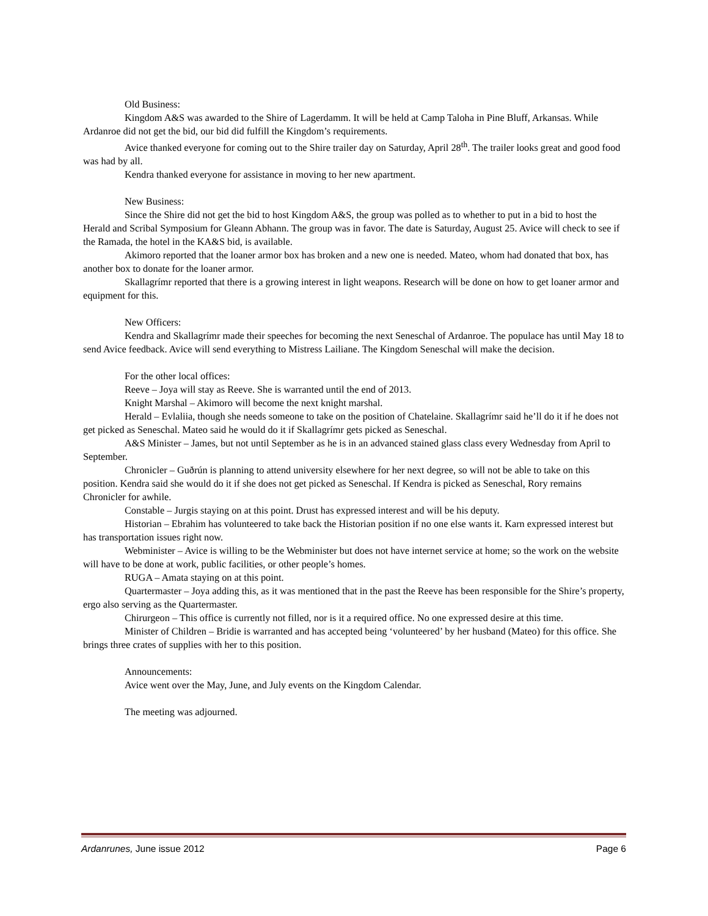Old Business:
Kingdom A&S was awarded to the Shire of Lagerdamm. It will be held at Camp Taloha in Pine Bluff, Arkansas. While Ardanroe did not get the bid, our bid did fulfill the Kingdom’s requirements.
Avice thanked everyone for coming out to the Shire trailer day on Saturday, April 28<sup>th</sup>. The trailer looks great and good food was had by all.
Kendra thanked everyone for assistance in moving to her new apartment.
New Business:
Since the Shire did not get the bid to host Kingdom A&S, the group was polled as to whether to put in a bid to host the Herald and Scribal Symposium for Gleann Abhann. The group was in favor. The date is Saturday, August 25. Avice will check to see if the Ramada, the hotel in the KA&S bid, is available.
Akimoro reported that the loaner armor box has broken and a new one is needed. Mateo, whom had donated that box, has another box to donate for the loaner armor.
Skallagrímr reported that there is a growing interest in light weapons. Research will be done on how to get loaner armor and equipment for this.
New Officers:
Kendra and Skallagrímr made their speeches for becoming the next Seneschal of Ardanroe. The populace has until May 18 to send Avice feedback. Avice will send everything to Mistress Lailiane. The Kingdom Seneschal will make the decision.
For the other local offices:
Reeve – Joya will stay as Reeve. She is warranted until the end of 2013.
Knight Marshal – Akimoro will become the next knight marshal.
Herald – Evlaliia, though she needs someone to take on the position of Chatelaine. Skallagrímr said he’ll do it if he does not get picked as Seneschal. Mateo said he would do it if Skallagrímr gets picked as Seneschal.
A&S Minister – James, but not until September as he is in an advanced stained glass class every Wednesday from April to September.
Chronicler – Guðrún is planning to attend university elsewhere for her next degree, so will not be able to take on this position. Kendra said she would do it if she does not get picked as Seneschal. If Kendra is picked as Seneschal, Rory remains Chronicler for awhile.
Constable – Jurgis staying on at this point. Drust has expressed interest and will be his deputy.
Historian – Ebrahim has volunteered to take back the Historian position if no one else wants it. Karn expressed interest but has transportation issues right now.
Webminister – Avice is willing to be the Webminister but does not have internet service at home; so the work on the website will have to be done at work, public facilities, or other people’s homes.
RUGA – Amata staying on at this point.
Quartermaster – Joya adding this, as it was mentioned that in the past the Reeve has been responsible for the Shire’s property, ergo also serving as the Quartermaster.
Chirurgeon – This office is currently not filled, nor is it a required office. No one expressed desire at this time.
Minister of Children – Bridie is warranted and has accepted being ‘volunteered’ by her husband (Mateo) for this office. She brings three crates of supplies with her to this position.
Announcements:
Avice went over the May, June, and July events on the Kingdom Calendar.
The meeting was adjourned.
Ardanrunes, June issue 2012 Page 6